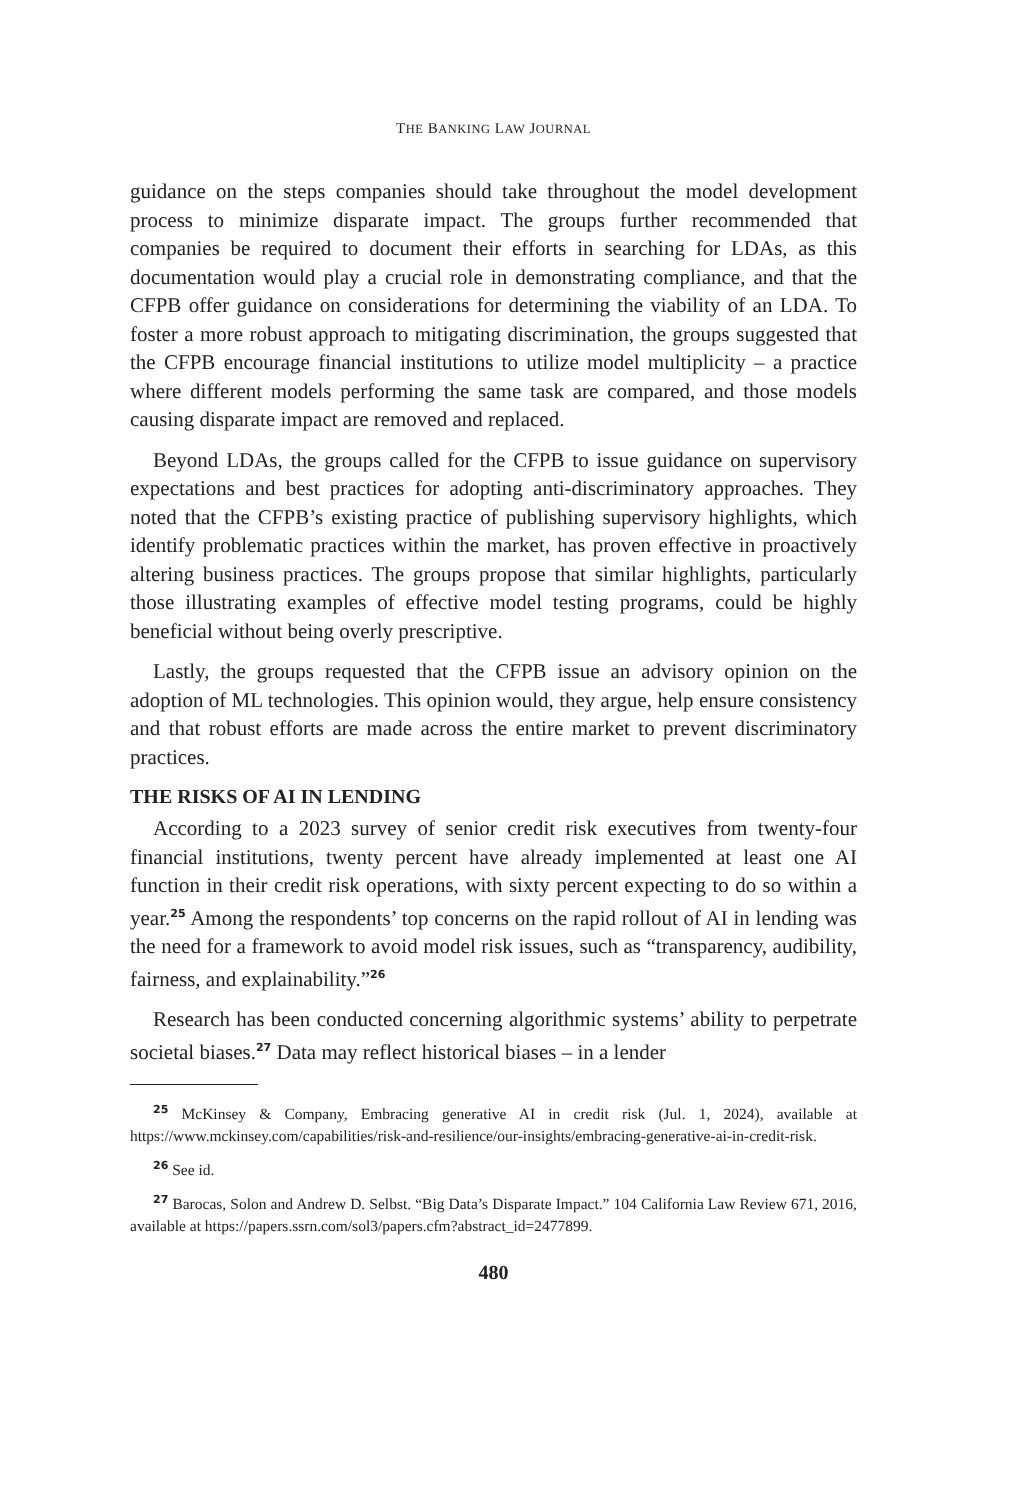THE BANKING LAW JOURNAL
guidance on the steps companies should take throughout the model development process to minimize disparate impact. The groups further recommended that companies be required to document their efforts in searching for LDAs, as this documentation would play a crucial role in demonstrating compliance, and that the CFPB offer guidance on considerations for determining the viability of an LDA. To foster a more robust approach to mitigating discrimination, the groups suggested that the CFPB encourage financial institutions to utilize model multiplicity – a practice where different models performing the same task are compared, and those models causing disparate impact are removed and replaced.
Beyond LDAs, the groups called for the CFPB to issue guidance on supervisory expectations and best practices for adopting anti-discriminatory approaches. They noted that the CFPB’s existing practice of publishing supervisory highlights, which identify problematic practices within the market, has proven effective in proactively altering business practices. The groups propose that similar highlights, particularly those illustrating examples of effective model testing programs, could be highly beneficial without being overly prescriptive.
Lastly, the groups requested that the CFPB issue an advisory opinion on the adoption of ML technologies. This opinion would, they argue, help ensure consistency and that robust efforts are made across the entire market to prevent discriminatory practices.
THE RISKS OF AI IN LENDING
According to a 2023 survey of senior credit risk executives from twenty-four financial institutions, twenty percent have already implemented at least one AI function in their credit risk operations, with sixty percent expecting to do so within a year.<sup>25</sup> Among the respondents’ top concerns on the rapid rollout of AI in lending was the need for a framework to avoid model risk issues, such as “transparency, audibility, fairness, and explainability.”<sup>26</sup>
Research has been conducted concerning algorithmic systems’ ability to perpetrate societal biases.<sup>27</sup> Data may reflect historical biases – in a lender
<sup>25</sup> McKinsey & Company, Embracing generative AI in credit risk (Jul. 1, 2024), available at https://www.mckinsey.com/capabilities/risk-and-resilience/our-insights/embracing-generative-ai-in-credit-risk.
<sup>26</sup> See id.
<sup>27</sup> Barocas, Solon and Andrew D. Selbst. “Big Data’s Disparate Impact.” 104 California Law Review 671, 2016, available at https://papers.ssrn.com/sol3/papers.cfm?abstract_id=2477899.
480